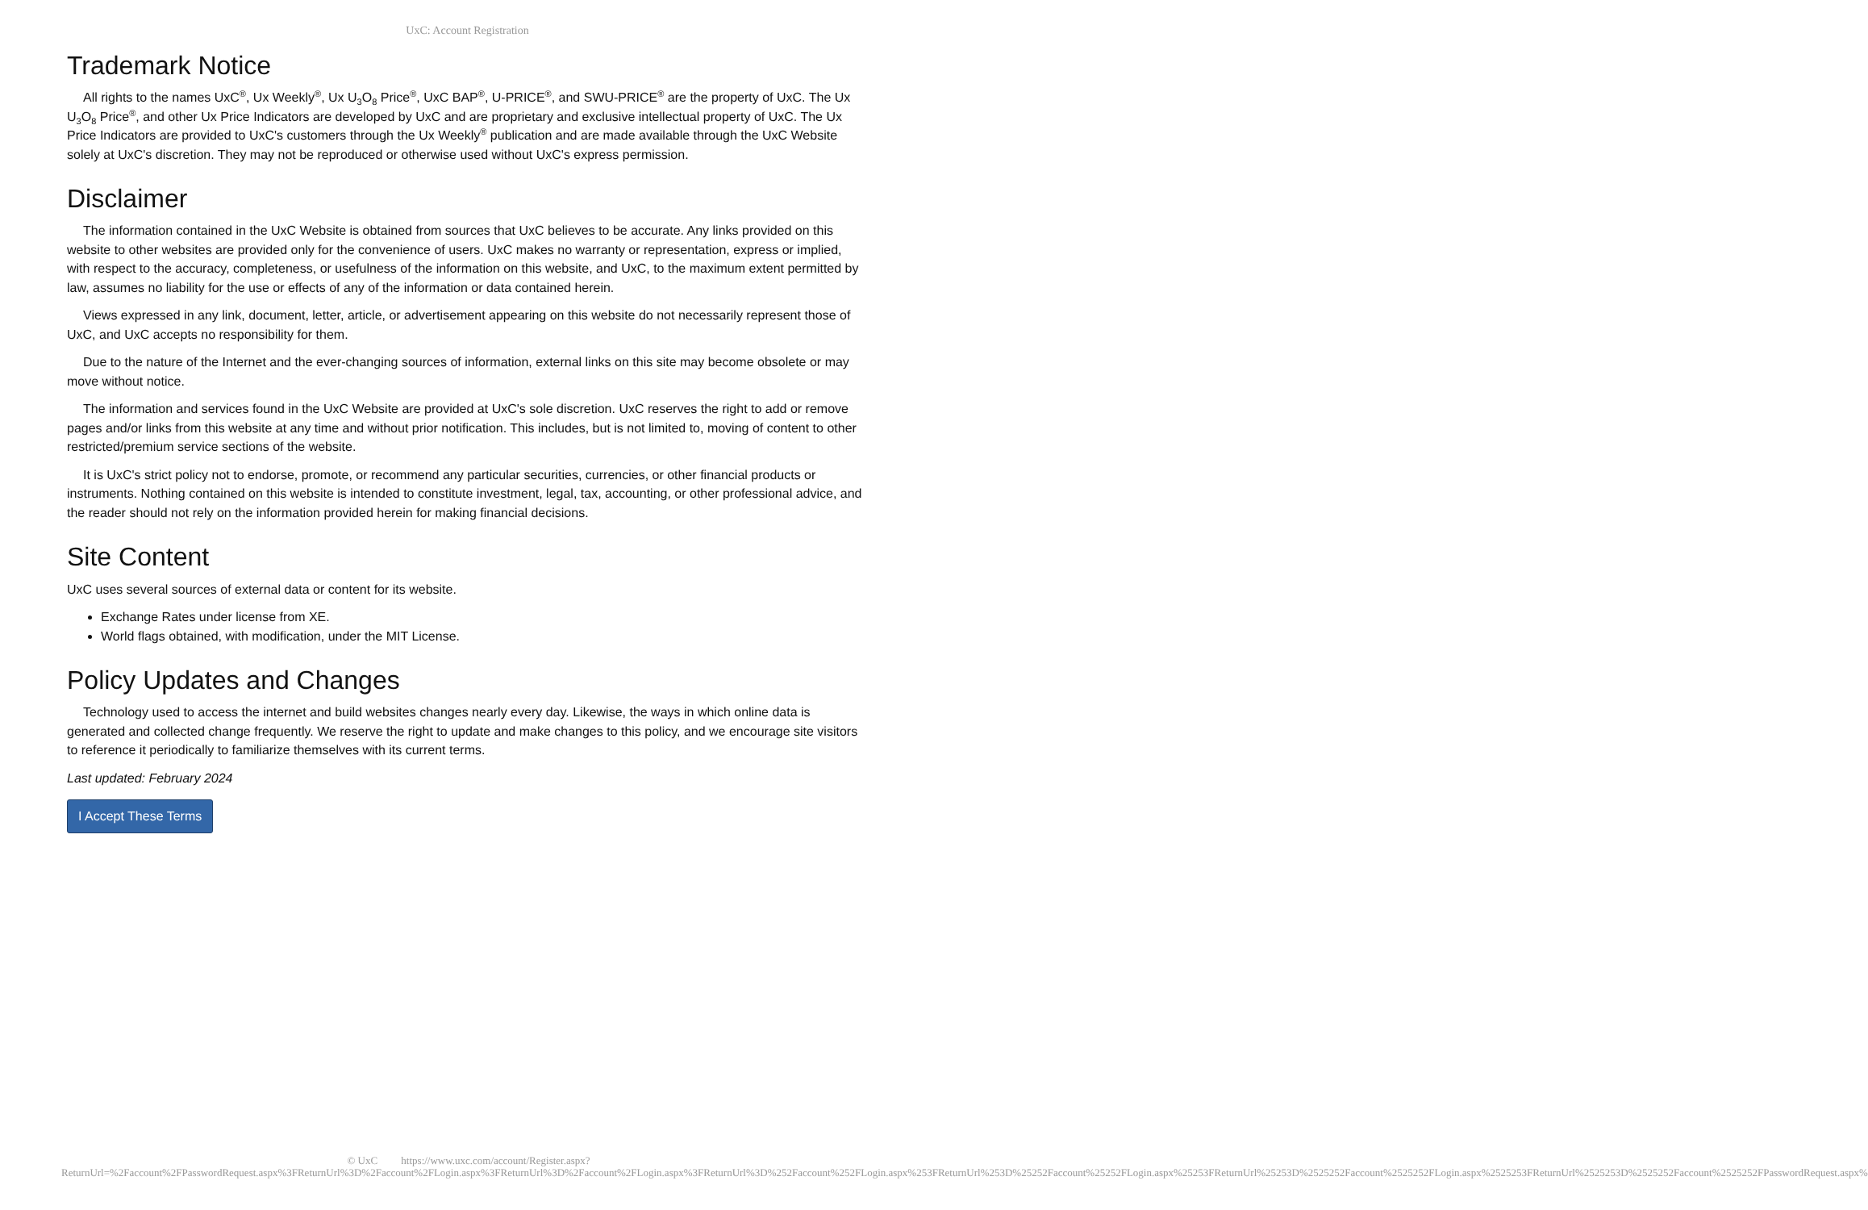UxC: Account Registration
Trademark Notice
All rights to the names UxC<sup>®</sup>, Ux Weekly<sup>®</sup>, Ux U<sub>3</sub>O<sub>8</sub> Price<sup>®</sup>, UxC BAP<sup>®</sup>, U-PRICE<sup>®</sup>, and SWU-PRICE<sup>®</sup> are the property of UxC. The Ux U<sub>3</sub>O<sub>8</sub> Price<sup>®</sup>, and other Ux Price Indicators are developed by UxC and are proprietary and exclusive intellectual property of UxC. The Ux Price Indicators are provided to UxC's customers through the Ux Weekly<sup>®</sup> publication and are made available through the UxC Website solely at UxC's discretion. They may not be reproduced or otherwise used without UxC's express permission.
Disclaimer
The information contained in the UxC Website is obtained from sources that UxC believes to be accurate. Any links provided on this website to other websites are provided only for the convenience of users. UxC makes no warranty or representation, express or implied, with respect to the accuracy, completeness, or usefulness of the information on this website, and UxC, to the maximum extent permitted by law, assumes no liability for the use or effects of any of the information or data contained herein.
Views expressed in any link, document, letter, article, or advertisement appearing on this website do not necessarily represent those of UxC, and UxC accepts no responsibility for them.
Due to the nature of the Internet and the ever-changing sources of information, external links on this site may become obsolete or may move without notice.
The information and services found in the UxC Website are provided at UxC's sole discretion. UxC reserves the right to add or remove pages and/or links from this website at any time and without prior notification. This includes, but is not limited to, moving of content to other restricted/premium service sections of the website.
It is UxC's strict policy not to endorse, promote, or recommend any particular securities, currencies, or other financial products or instruments. Nothing contained on this website is intended to constitute investment, legal, tax, accounting, or other professional advice, and the reader should not rely on the information provided herein for making financial decisions.
Site Content
UxC uses several sources of external data or content for its website.
Exchange Rates under license from XE.
World flags obtained, with modification, under the MIT License.
Policy Updates and Changes
Technology used to access the internet and build websites changes nearly every day. Likewise, the ways in which online data is generated and collected change frequently. We reserve the right to update and make changes to this policy, and we encourage site visitors to reference it periodically to familiarize themselves with its current terms.
Last updated: February 2024
I Accept These Terms
© UxC https://www.uxc.com/account/Register.aspx?ReturnUrl=%2Faccount%2FPasswordRequest.aspx%3FReturnUrl%3D%2Faccount%2FLogin.aspx%3FReturnUrl%3D%2Faccount%2FLogin.aspx%3FReturnUrl%3D%252Faccount%252FLogin.aspx%253FReturnUrl%253D%25252Faccount%25252FLogin.aspx%25253FReturnUrl%25253D%2525252Faccount%2525252FLogin.aspx%2525253FReturnUrl%2525253D%2525252Faccount%2525252FPasswordRequest.aspx%